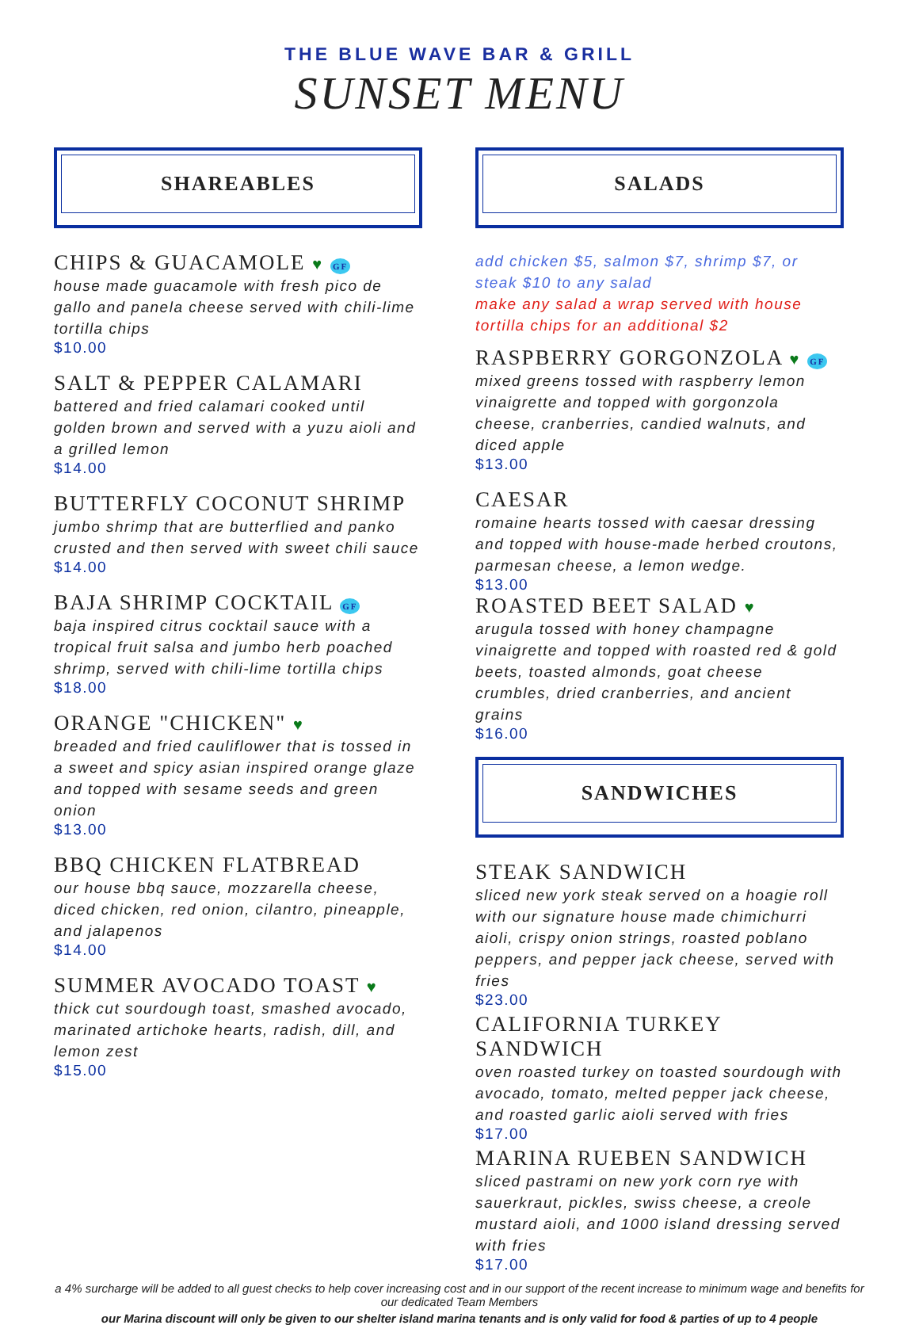THE BLUE WAVE BAR & GRILL
SUNSET MENU
SHAREABLES
CHIPS & GUACAMOLE ♥ GF
house made guacamole with fresh pico de gallo and panela cheese served with chili-lime tortilla chips
$10.00
SALT & PEPPER CALAMARI
battered and fried calamari cooked until golden brown and served with a yuzu aioli and a grilled lemon
$14.00
BUTTERFLY COCONUT SHRIMP
jumbo shrimp that are butterflied and panko crusted and then served with sweet chili sauce
$14.00
BAJA SHRIMP COCKTAIL GF
baja inspired citrus cocktail sauce with a tropical fruit salsa and jumbo herb poached shrimp, served with chili-lime tortilla chips
$18.00
ORANGE "CHICKEN" ♥
breaded and fried cauliflower that is tossed in a sweet and spicy asian inspired orange glaze and topped with sesame seeds and green onion
$13.00
BBQ CHICKEN FLATBREAD
our house bbq sauce, mozzarella cheese, diced chicken, red onion, cilantro, pineapple, and jalapenos
$14.00
SUMMER AVOCADO TOAST ♥
thick cut sourdough toast, smashed avocado, marinated artichoke hearts, radish, dill, and lemon zest
$15.00
SALADS
add chicken $5, salmon $7, shrimp $7, or steak $10 to any salad
make any salad a wrap served with house tortilla chips for an additional $2
RASPBERRY GORGONZOLA ♥ GF
mixed greens tossed with raspberry lemon vinaigrette and topped with gorgonzola cheese, cranberries, candied walnuts, and diced apple
$13.00
CAESAR
romaine hearts tossed with caesar dressing and topped with house-made herbed croutons, parmesan cheese, a lemon wedge.
$13.00
ROASTED BEET SALAD ♥
arugula tossed with honey champagne vinaigrette and topped with roasted red & gold beets, toasted almonds, goat cheese crumbles, dried cranberries, and ancient grains
$16.00
SANDWICHES
STEAK SANDWICH
sliced new york steak served on a hoagie roll with our signature house made chimichurri aioli, crispy onion strings, roasted poblano peppers, and pepper jack cheese, served with fries
$23.00
CALIFORNIA TURKEY SANDWICH
oven roasted turkey on toasted sourdough with avocado, tomato, melted pepper jack cheese, and roasted garlic aioli served with fries
$17.00
MARINA RUEBEN SANDWICH
sliced pastrami on new york corn rye with sauerkraut, pickles, swiss cheese, a creole mustard aioli, and 1000 island dressing served with fries
$17.00
a 4% surcharge will be added to all guest checks to help cover increasing cost and in our support of the recent increase to minimum wage and benefits for our dedicated Team Members
our Marina discount will only be given to our shelter island marina tenants and is only valid for food & parties of up to 4 people